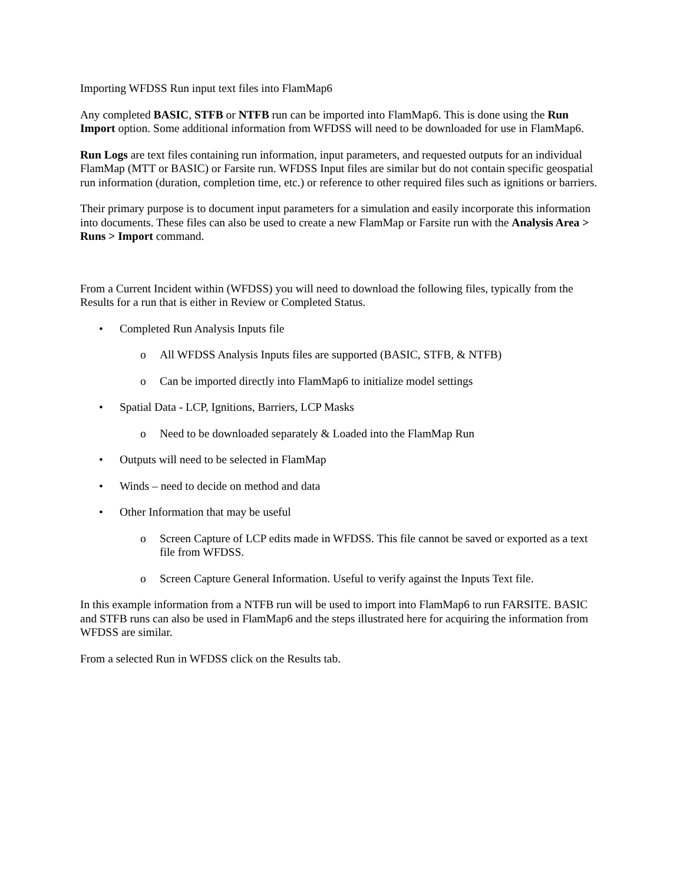Importing WFDSS Run input text files into FlamMap6
Any completed BASIC, STFB or NTFB run can be imported into FlamMap6. This is done using the Run Import option. Some additional information from WFDSS will need to be downloaded for use in FlamMap6.
Run Logs are text files containing run information, input parameters, and requested outputs for an individual FlamMap (MTT or BASIC) or Farsite run. WFDSS Input files are similar but do not contain specific geospatial run information (duration, completion time, etc.) or reference to other required files such as ignitions or barriers.
Their primary purpose is to document input parameters for a simulation and easily incorporate this information into documents. These files can also be used to create a new FlamMap or Farsite run with the Analysis Area > Runs > Import command.
From a Current Incident within (WFDSS) you will need to download the following files, typically from the Results for a run that is either in Review or Completed Status.
• Completed Run Analysis Inputs file
o All WFDSS Analysis Inputs files are supported (BASIC, STFB, & NTFB)
o Can be imported directly into FlamMap6 to initialize model settings
• Spatial Data - LCP, Ignitions, Barriers, LCP Masks
o Need to be downloaded separately & Loaded into the FlamMap Run
• Outputs will need to be selected in FlamMap
• Winds – need to decide on method and data
• Other Information that may be useful
o Screen Capture of LCP edits made in WFDSS. This file cannot be saved or exported as a text file from WFDSS.
o Screen Capture General Information. Useful to verify against the Inputs Text file.
In this example information from a NTFB run will be used to import into FlamMap6 to run FARSITE. BASIC and STFB runs can also be used in FlamMap6 and the steps illustrated here for acquiring the information from WFDSS are similar.
From a selected Run in WFDSS click on the Results tab.